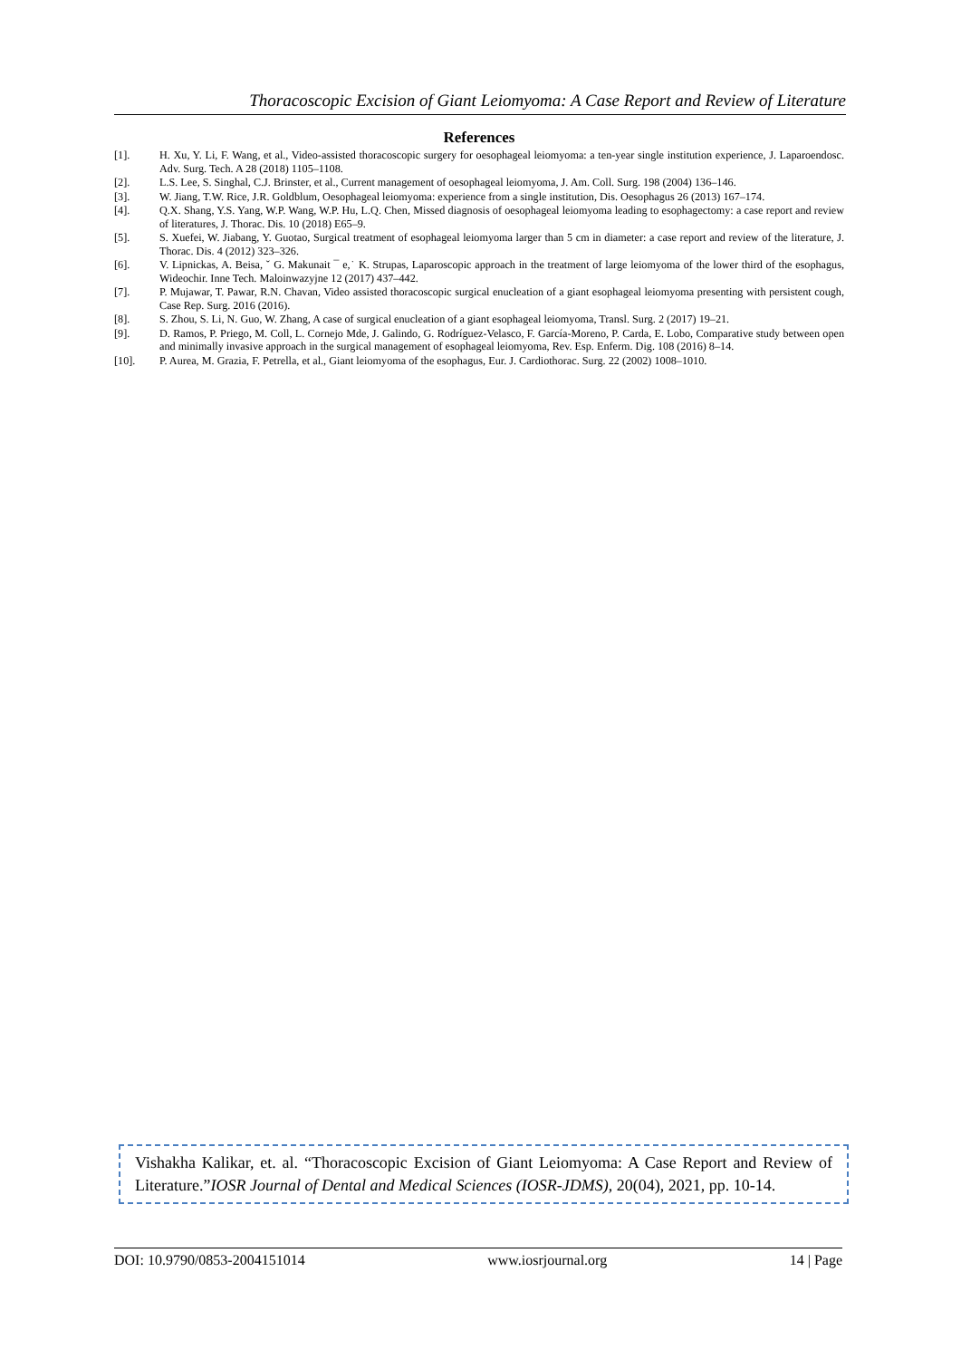Thoracoscopic Excision of Giant Leiomyoma: A Case Report and Review of Literature
References
[1]. H. Xu, Y. Li, F. Wang, et al., Video-assisted thoracoscopic surgery for oesophageal leiomyoma: a ten-year single institution experience, J. Laparoendosc. Adv. Surg. Tech. A 28 (2018) 1105–1108.
[2]. L.S. Lee, S. Singhal, C.J. Brinster, et al., Current management of oesophageal leiomyoma, J. Am. Coll. Surg. 198 (2004) 136–146.
[3]. W. Jiang, T.W. Rice, J.R. Goldblum, Oesophageal leiomyoma: experience from a single institution, Dis. Oesophagus 26 (2013) 167–174.
[4]. Q.X. Shang, Y.S. Yang, W.P. Wang, W.P. Hu, L.Q. Chen, Missed diagnosis of oesophageal leiomyoma leading to esophagectomy: a case report and review of literatures, J. Thorac. Dis. 10 (2018) E65–9.
[5]. S. Xuefei, W. Jiabang, Y. Guotao, Surgical treatment of esophageal leiomyoma larger than 5 cm in diameter: a case report and review of the literature, J. Thorac. Dis. 4 (2012) 323–326.
[6]. V. Lipnickas, A. Beisa, ˇ G. Makunait ¯ e,˙ K. Strupas, Laparoscopic approach in the treatment of large leiomyoma of the lower third of the esophagus, Wideochir. Inne Tech. Maloinwazyjne 12 (2017) 437–442.
[7]. P. Mujawar, T. Pawar, R.N. Chavan, Video assisted thoracoscopic surgical enucleation of a giant esophageal leiomyoma presenting with persistent cough, Case Rep. Surg. 2016 (2016).
[8]. S. Zhou, S. Li, N. Guo, W. Zhang, A case of surgical enucleation of a giant esophageal leiomyoma, Transl. Surg. 2 (2017) 19–21.
[9]. D. Ramos, P. Priego, M. Coll, L. Cornejo Mde, J. Galindo, G. Rodríguez-Velasco, F. García-Moreno, P. Carda, E. Lobo, Comparative study between open and minimally invasive approach in the surgical management of esophageal leiomyoma, Rev. Esp. Enferm. Dig. 108 (2016) 8–14.
[10]. P. Aurea, M. Grazia, F. Petrella, et al., Giant leiomyoma of the esophagus, Eur. J. Cardiothorac. Surg. 22 (2002) 1008–1010.
Vishakha Kalikar, et. al. “Thoracoscopic Excision of Giant Leiomyoma: A Case Report and Review of Literature.”IOSR Journal of Dental and Medical Sciences (IOSR-JDMS), 20(04), 2021, pp. 10-14.
DOI: 10.9790/0853-2004151014 www.iosrjournal.org 14 | Page